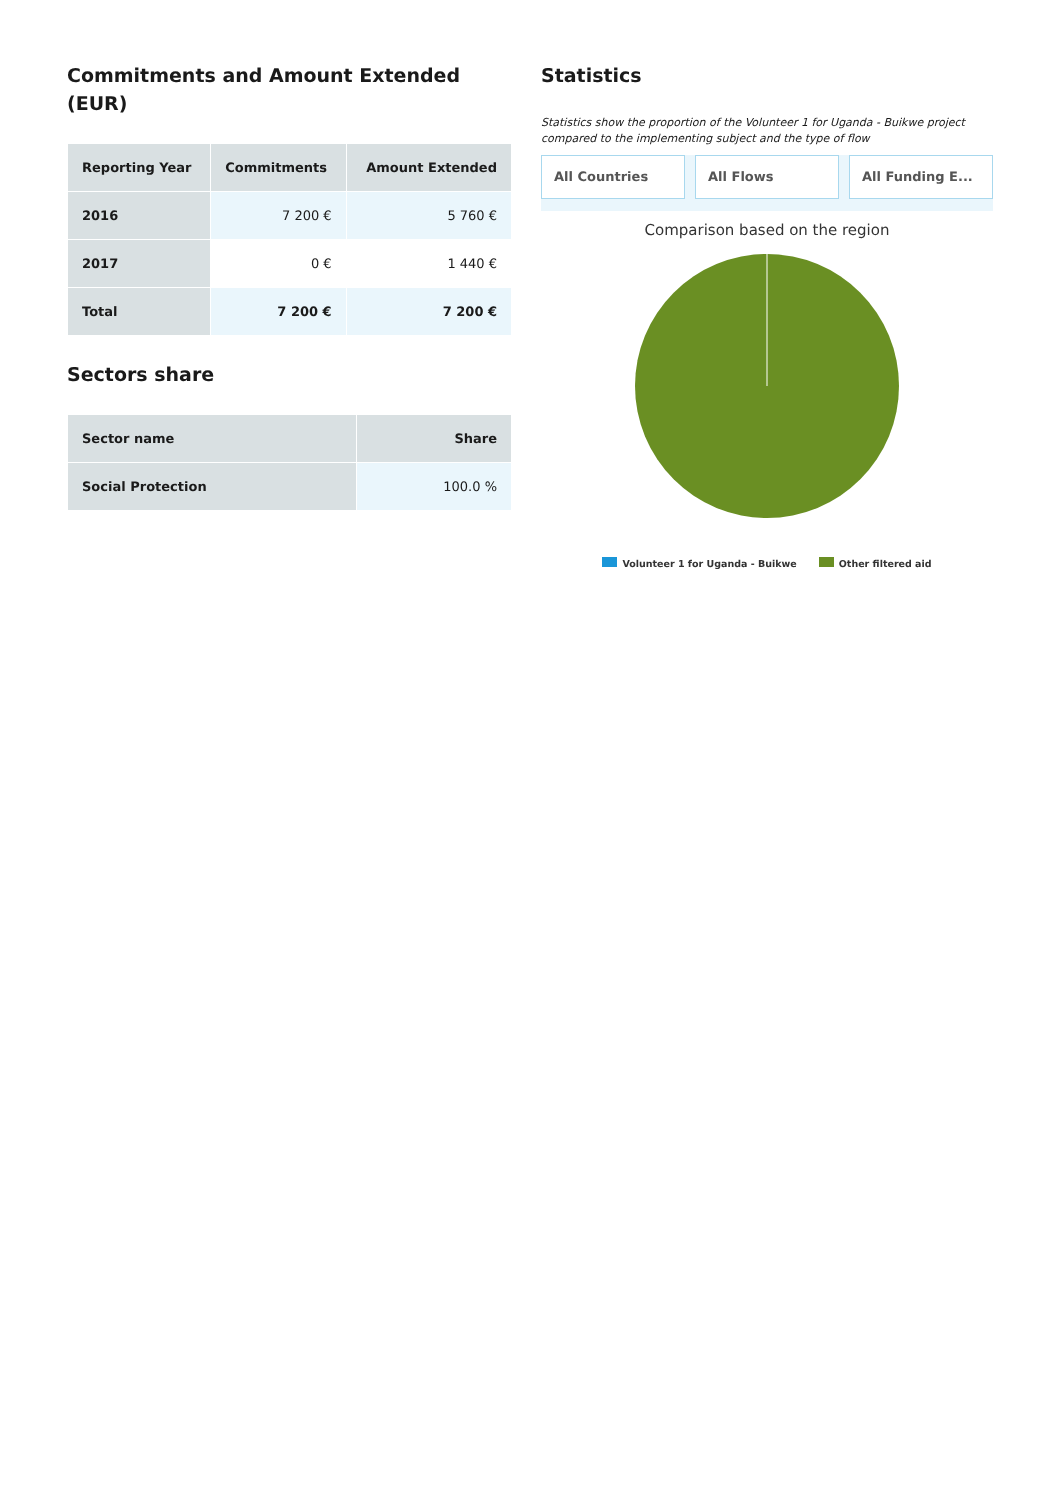Commitments and Amount Extended (EUR)
| Reporting Year | Commitments | Amount Extended |
| --- | --- | --- |
| 2016 | 7 200 € | 5 760 € |
| 2017 | 0 € | 1 440 € |
| Total | 7 200 € | 7 200 € |
Sectors share
| Sector name | Share |
| --- | --- |
| Social Protection | 100.0 % |
Statistics
Statistics show the proportion of the Volunteer 1 for Uganda - Buikwe project compared to the implementing subject and the type of flow
All Countries All Flows All Funding E...
Comparison based on the region
Volunteer 1 for Uganda - Buikwe Other filtered aid